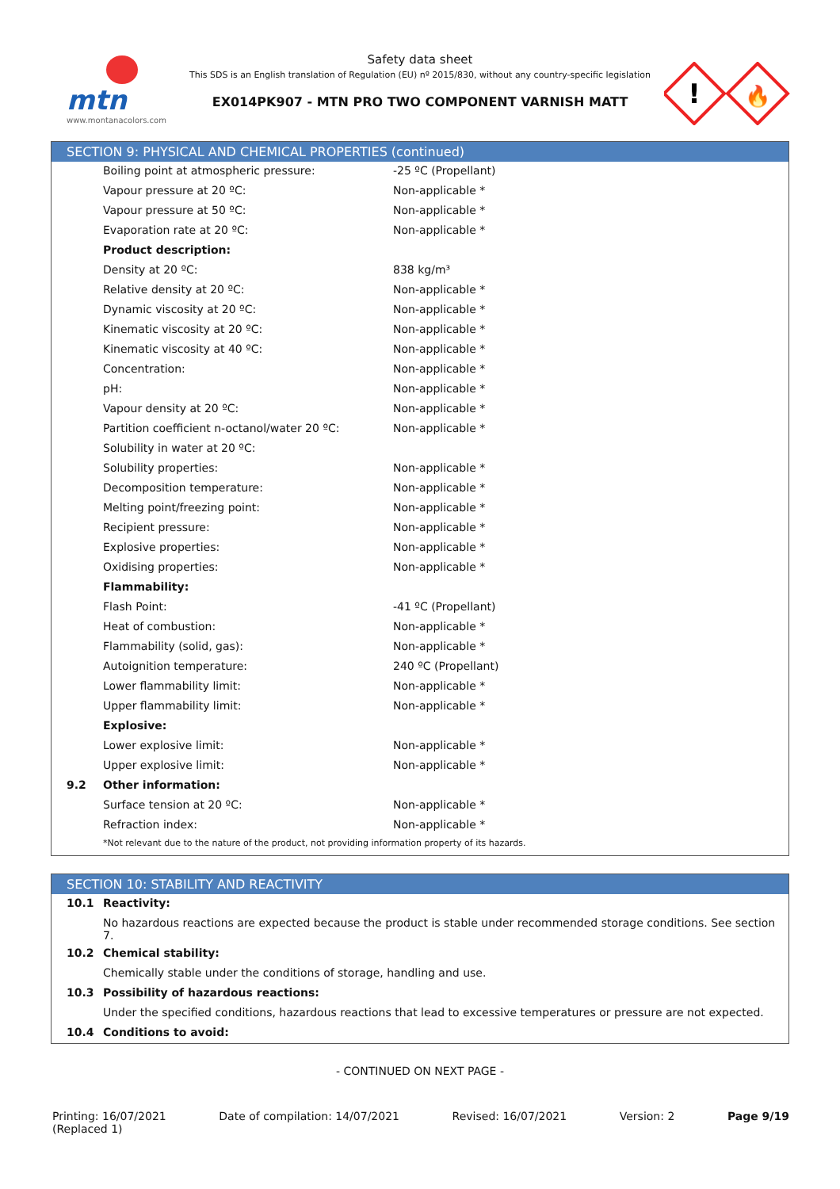mtn
www.montanacolors.com
Safety data sheet
This SDS is an English translation of Regulation (EU) nº 2015/830, without any country-specific legislation
EX014PK907 - MTN PRO TWO COMPONENT VARNISH MATT
!
🔥
SECTION 9: PHYSICAL AND CHEMICAL PROPERTIES (continued)
| | Boiling point at atmospheric pressure: | -25 ºC (Propellant) |
| | Vapour pressure at 20 ºC: | Non-applicable * |
| | Vapour pressure at 50 ºC: | Non-applicable * |
| | Evaporation rate at 20 ºC: | Non-applicable * |
| | Product description: | |
| | Density at 20 ºC: | 838 kg/m³ |
| | Relative density at 20 ºC: | Non-applicable * |
| | Dynamic viscosity at 20 ºC: | Non-applicable * |
| | Kinematic viscosity at 20 ºC: | Non-applicable * |
| | Kinematic viscosity at 40 ºC: | Non-applicable * |
| | Concentration: | Non-applicable * |
| | pH: | Non-applicable * |
| | Vapour density at 20 ºC: | Non-applicable * |
| | Partition coefficient n-octanol/water 20 ºC: | Non-applicable * |
| | Solubility in water at 20 ºC: | |
| | Solubility properties: | Non-applicable * |
| | Decomposition temperature: | Non-applicable * |
| | Melting point/freezing point: | Non-applicable * |
| | Recipient pressure: | Non-applicable * |
| | Explosive properties: | Non-applicable * |
| | Oxidising properties: | Non-applicable * |
| | Flammability: | |
| | Flash Point: | -41 ºC (Propellant) |
| | Heat of combustion: | Non-applicable * |
| | Flammability (solid, gas): | Non-applicable * |
| | Autoignition temperature: | 240 ºC (Propellant) |
| | Lower flammability limit: | Non-applicable * |
| | Upper flammability limit: | Non-applicable * |
| | Explosive: | |
| | Lower explosive limit: | Non-applicable * |
| | Upper explosive limit: | Non-applicable * |
| 9.2 | Other information: | |
| | Surface tension at 20 ºC: | Non-applicable * |
| | Refraction index: | Non-applicable * |
| | *Not relevant due to the nature of the product, not providing information property of its hazards. | |
SECTION 10: STABILITY AND REACTIVITY
| 10.1 | Reactivity: |
| | No hazardous reactions are expected because the product is stable under recommended storage conditions. See section 7. |
| 10.2 | Chemical stability: |
| | Chemically stable under the conditions of storage, handling and use. |
| 10.3 | Possibility of hazardous reactions: |
| | Under the specified conditions, hazardous reactions that lead to excessive temperatures or pressure are not expected. |
| 10.4 | Conditions to avoid: |
- CONTINUED ON NEXT PAGE -
Printing: 16/07/2021
(Replaced 1)
Date of compilation: 14/07/2021
Revised: 16/07/2021 Version: 2 Page 9/19